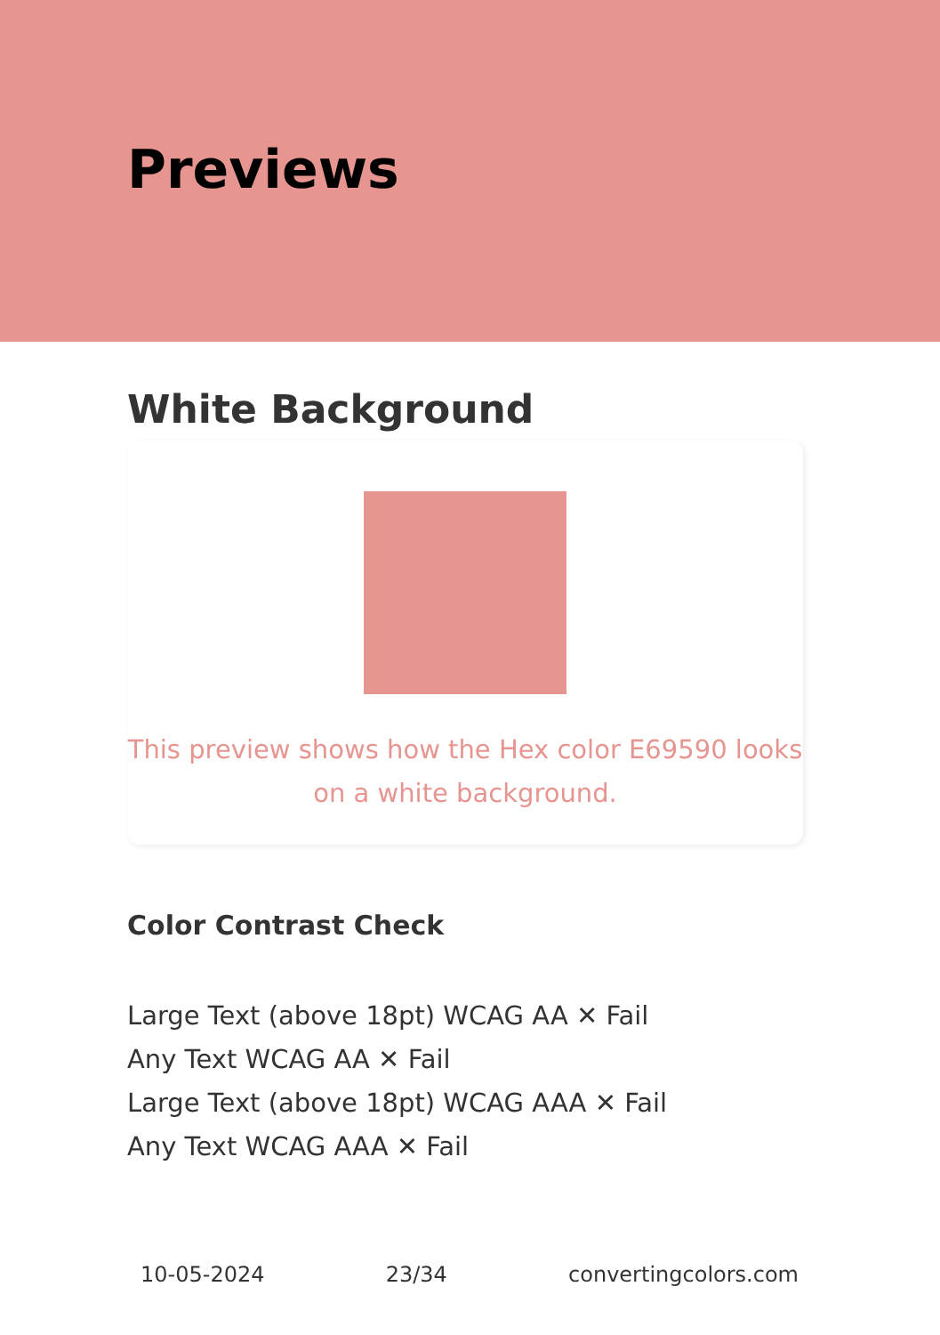Previews
White Background
This preview shows how the Hex color E69590 looks on a white background.
Color Contrast Check
Large Text (above 18pt) WCAG AA ✕ Fail
Any Text WCAG AA ✕ Fail
Large Text (above 18pt) WCAG AAA ✕ Fail
Any Text WCAG AAA ✕ Fail
10-05-2024 23/34 convertingcolors.com